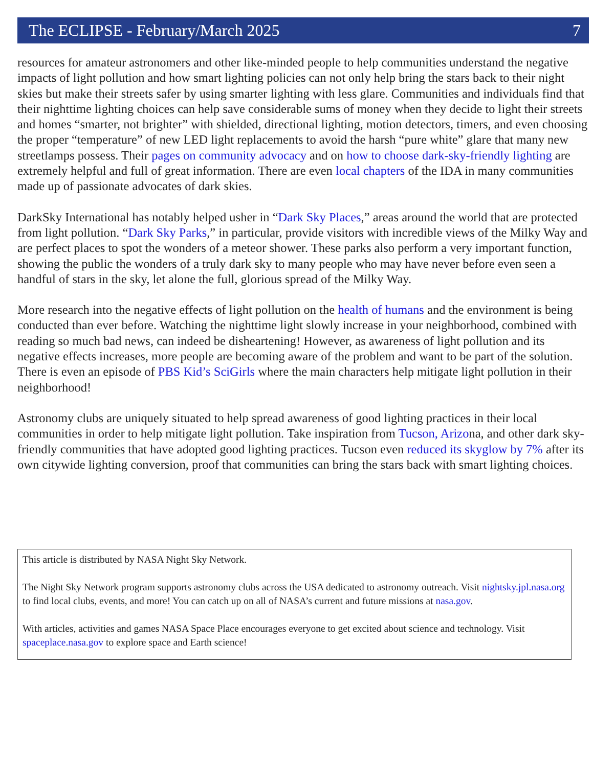The ECLIPSE - February/March 2025 7
resources for amateur astronomers and other like-minded people to help communities understand the negative impacts of light pollution and how smart lighting policies can not only help bring the stars back to their night skies but make their streets safer by using smarter lighting with less glare. Communities and individuals find that their nighttime lighting choices can help save considerable sums of money when they decide to light their streets and homes “smarter, not brighter” with shielded, directional lighting, motion detectors, timers, and even choosing the proper “temperature” of new LED light replacements to avoid the harsh “pure white” glare that many new streetlamps possess. Their pages on community advocacy and on how to choose dark-sky-friendly lighting are extremely helpful and full of great information. There are even local chapters of the IDA in many communities made up of passionate advocates of dark skies.
DarkSky International has notably helped usher in “Dark Sky Places,” areas around the world that are protected from light pollution. “Dark Sky Parks,” in particular, provide visitors with incredible views of the Milky Way and are perfect places to spot the wonders of a meteor shower. These parks also perform a very important function, showing the public the wonders of a truly dark sky to many people who may have never before even seen a handful of stars in the sky, let alone the full, glorious spread of the Milky Way.
More research into the negative effects of light pollution on the health of humans and the environment is being conducted than ever before. Watching the nighttime light slowly increase in your neighborhood, combined with reading so much bad news, can indeed be disheartening! However, as awareness of light pollution and its negative effects increases, more people are becoming aware of the problem and want to be part of the solution. There is even an episode of PBS Kid’s SciGirls where the main characters help mitigate light pollution in their neighborhood!
Astronomy clubs are uniquely situated to help spread awareness of good lighting practices in their local communities in order to help mitigate light pollution. Take inspiration from Tucson, Arizona, and other dark sky-friendly communities that have adopted good lighting practices. Tucson even reduced its skyglow by 7% after its own citywide lighting conversion, proof that communities can bring the stars back with smart lighting choices.
This article is distributed by NASA Night Sky Network.
The Night Sky Network program supports astronomy clubs across the USA dedicated to astronomy outreach. Visit nightsky.jpl.nasa.org to find local clubs, events, and more! You can catch up on all of NASA’s current and future missions at nasa.gov.
With articles, activities and games NASA Space Place encourages everyone to get excited about science and technology. Visit spaceplace.nasa.gov to explore space and Earth science!